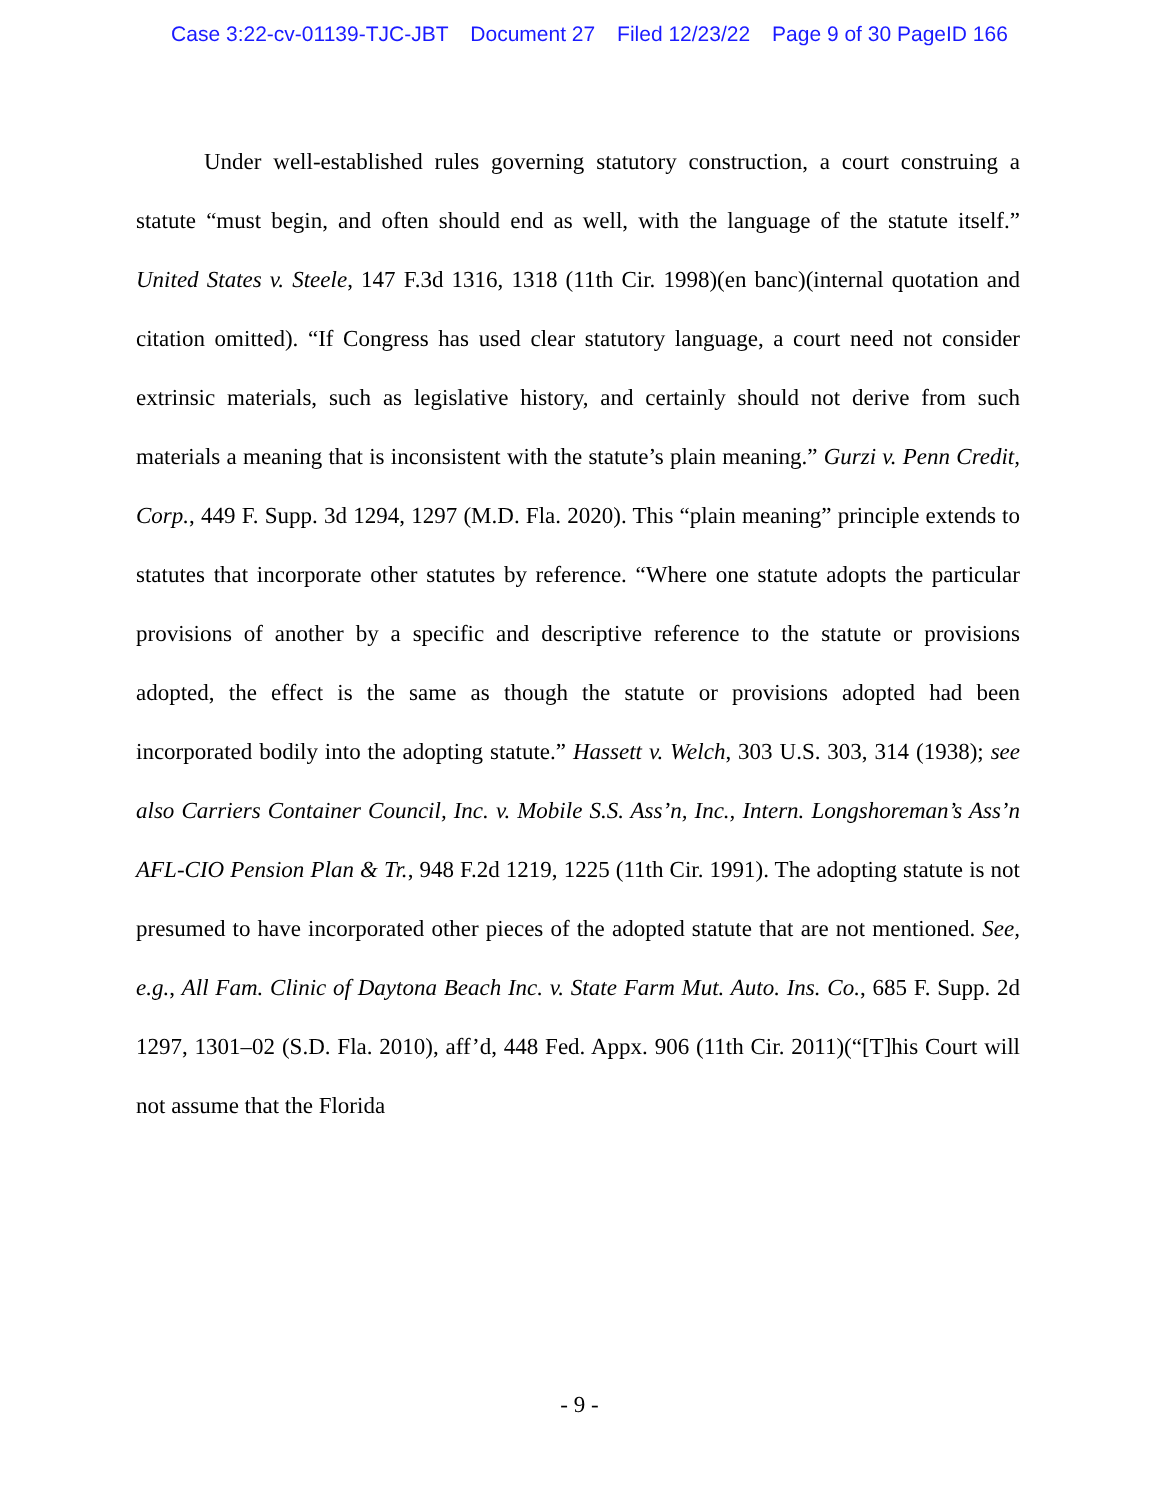Case 3:22-cv-01139-TJC-JBT Document 27 Filed 12/23/22 Page 9 of 30 PageID 166
Under well-established rules governing statutory construction, a court construing a statute “must begin, and often should end as well, with the language of the statute itself.” United States v. Steele, 147 F.3d 1316, 1318 (11th Cir. 1998)(en banc)(internal quotation and citation omitted). “If Congress has used clear statutory language, a court need not consider extrinsic materials, such as legislative history, and certainly should not derive from such materials a meaning that is inconsistent with the statute’s plain meaning.” Gurzi v. Penn Credit, Corp., 449 F. Supp. 3d 1294, 1297 (M.D. Fla. 2020). This “plain meaning” principle extends to statutes that incorporate other statutes by reference. “Where one statute adopts the particular provisions of another by a specific and descriptive reference to the statute or provisions adopted, the effect is the same as though the statute or provisions adopted had been incorporated bodily into the adopting statute.” Hassett v. Welch, 303 U.S. 303, 314 (1938); see also Carriers Container Council, Inc. v. Mobile S.S. Ass’n, Inc., Intern. Longshoreman’s Ass’n AFL-CIO Pension Plan & Tr., 948 F.2d 1219, 1225 (11th Cir. 1991). The adopting statute is not presumed to have incorporated other pieces of the adopted statute that are not mentioned. See, e.g., All Fam. Clinic of Daytona Beach Inc. v. State Farm Mut. Auto. Ins. Co., 685 F. Supp. 2d 1297, 1301–02 (S.D. Fla. 2010), aff’d, 448 Fed. Appx. 906 (11th Cir. 2011)(“[T]his Court will not assume that the Florida
- 9 -